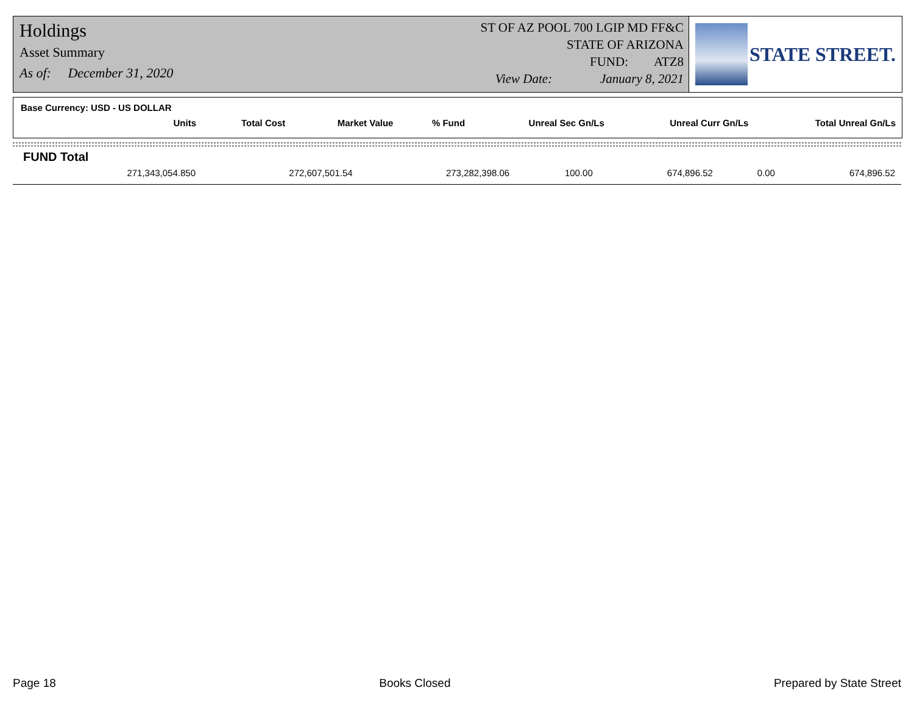Holdings
Asset Summary
As of: December 31, 2020
ST OF AZ POOL 700 LGIP MD FF&C
STATE OF ARIZONA
FUND: ATZ8
View Date: January 8, 2021
STATE STREET.
Base Currency: USD - US DOLLAR
| Units | Total Cost | Market Value | % Fund | Unreal Sec Gn/Ls | Unreal Curr Gn/Ls | Total Unreal Gn/Ls |
| --- | --- | --- | --- | --- | --- | --- |
FUND Total
| 271,343,054.850 | 272,607,501.54 | 273,282,398.06 | 100.00 | 674,896.52 | 0.00 | 674,896.52 |
Page 18 Books Closed Prepared by State Street